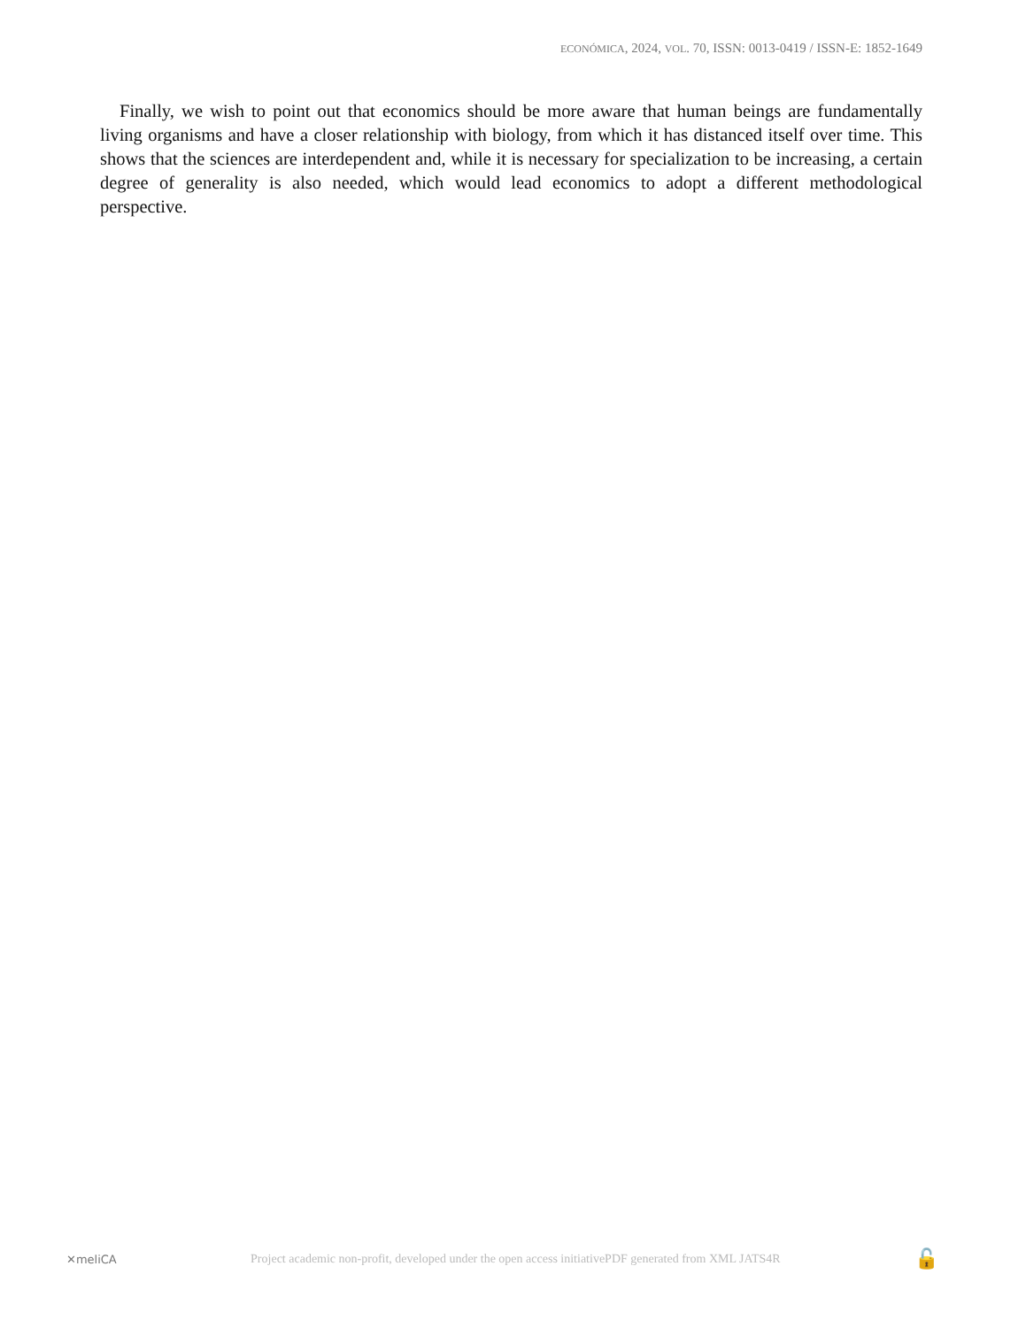ECONÓMICA, 2024, VOL. 70, ISSN: 0013-0419 / ISSN-E: 1852-1649
Finally, we wish to point out that economics should be more aware that human beings are fundamentally living organisms and have a closer relationship with biology, from which it has distanced itself over time. This shows that the sciences are interdependent and, while it is necessary for specialization to be increasing, a certain degree of generality is also needed, which would lead economics to adopt a different methodological perspective.
✕meliCA Project academic non-profit, developed under the open access initiativePDF generated from XML JATS4R 🔓